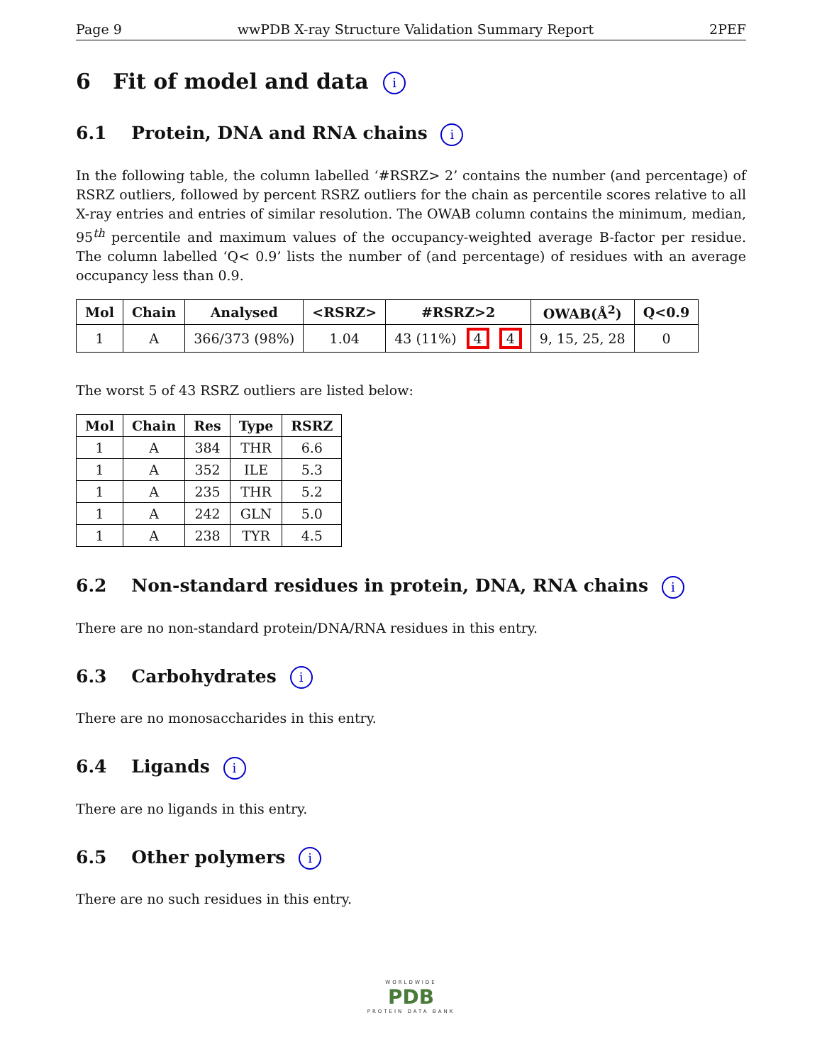Page 9 wwPDB X-ray Structure Validation Summary Report 2PEF
6 Fit of model and data i
6.1 Protein, DNA and RNA chains i
In the following table, the column labelled ‘#RSRZ> 2’ contains the number (and percentage) of RSRZ outliers, followed by percent RSRZ outliers for the chain as percentile scores relative to all X-ray entries and entries of similar resolution. The OWAB column contains the minimum, median, 95<sup>th</sup> percentile and maximum values of the occupancy-weighted average B-factor per residue. The column labelled ‘Q< 0.9’ lists the number of (and percentage) of residues with an average occupancy less than 0.9.
| Mol | Chain | Analysed | <RSRZ> | #RSRZ>2 | OWAB(Å<sup>2</sup>) | Q<0.9 |
| --- | --- | --- | --- | --- | --- | --- |
| 1 | A | 366/373 (98%) | 1.04 | 43 (11%) 4 4 | 9, 15, 25, 28 | 0 |
The worst 5 of 43 RSRZ outliers are listed below:
| Mol | Chain | Res | Type | RSRZ |
| --- | --- | --- | --- | --- |
| 1 | A | 384 | THR | 6.6 |
| 1 | A | 352 | ILE | 5.3 |
| 1 | A | 235 | THR | 5.2 |
| 1 | A | 242 | GLN | 5.0 |
| 1 | A | 238 | TYR | 4.5 |
6.2 Non-standard residues in protein, DNA, RNA chains i
There are no non-standard protein/DNA/RNA residues in this entry.
6.3 Carbohydrates i
There are no monosaccharides in this entry.
6.4 Ligands i
There are no ligands in this entry.
6.5 Other polymers i
There are no such residues in this entry.
WORLDWIDE
PDB
PROTEIN DATA BANK